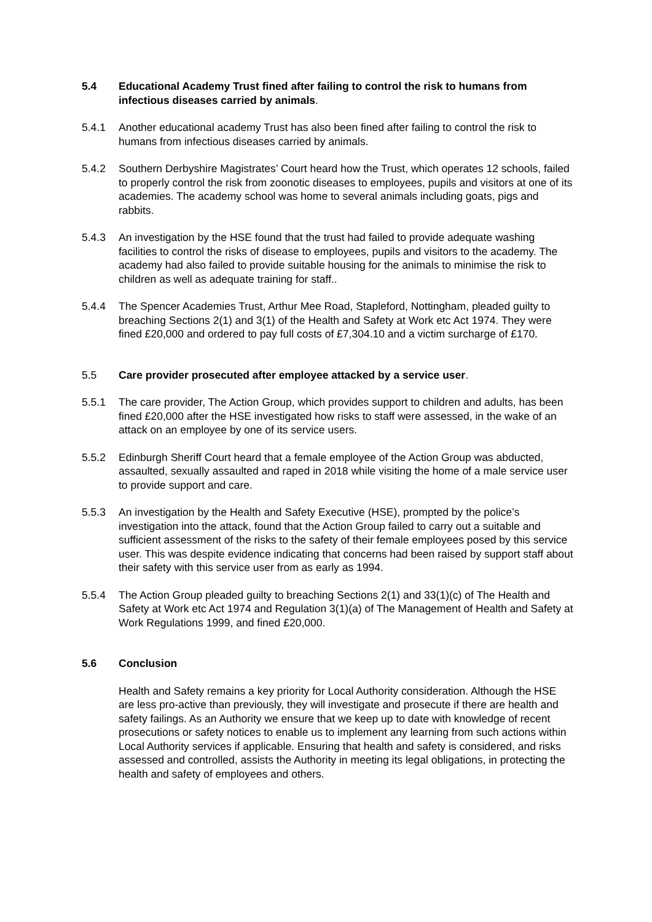5.4 Educational Academy Trust fined after failing to control the risk to humans from infectious diseases carried by animals.
5.4.1 Another educational academy Trust has also been fined after failing to control the risk to humans from infectious diseases carried by animals.
5.4.2 Southern Derbyshire Magistrates’ Court heard how the Trust, which operates 12 schools, failed to properly control the risk from zoonotic diseases to employees, pupils and visitors at one of its academies. The academy school was home to several animals including goats, pigs and rabbits.
5.4.3 An investigation by the HSE found that the trust had failed to provide adequate washing facilities to control the risks of disease to employees, pupils and visitors to the academy. The academy had also failed to provide suitable housing for the animals to minimise the risk to children as well as adequate training for staff..
5.4.4 The Spencer Academies Trust, Arthur Mee Road, Stapleford, Nottingham, pleaded guilty to breaching Sections 2(1) and 3(1) of the Health and Safety at Work etc Act 1974. They were fined £20,000 and ordered to pay full costs of £7,304.10 and a victim surcharge of £170.
5.5 Care provider prosecuted after employee attacked by a service user.
5.5.1 The care provider, The Action Group, which provides support to children and adults, has been fined £20,000 after the HSE investigated how risks to staff were assessed, in the wake of an attack on an employee by one of its service users.
5.5.2 Edinburgh Sheriff Court heard that a female employee of the Action Group was abducted, assaulted, sexually assaulted and raped in 2018 while visiting the home of a male service user to provide support and care.
5.5.3 An investigation by the Health and Safety Executive (HSE), prompted by the police’s investigation into the attack, found that the Action Group failed to carry out a suitable and sufficient assessment of the risks to the safety of their female employees posed by this service user. This was despite evidence indicating that concerns had been raised by support staff about their safety with this service user from as early as 1994.
5.5.4 The Action Group pleaded guilty to breaching Sections 2(1) and 33(1)(c) of The Health and Safety at Work etc Act 1974 and Regulation 3(1)(a) of The Management of Health and Safety at Work Regulations 1999, and fined £20,000.
5.6 Conclusion
Health and Safety remains a key priority for Local Authority consideration. Although the HSE are less pro-active than previously, they will investigate and prosecute if there are health and safety failings. As an Authority we ensure that we keep up to date with knowledge of recent prosecutions or safety notices to enable us to implement any learning from such actions within Local Authority services if applicable. Ensuring that health and safety is considered, and risks assessed and controlled, assists the Authority in meeting its legal obligations, in protecting the health and safety of employees and others.